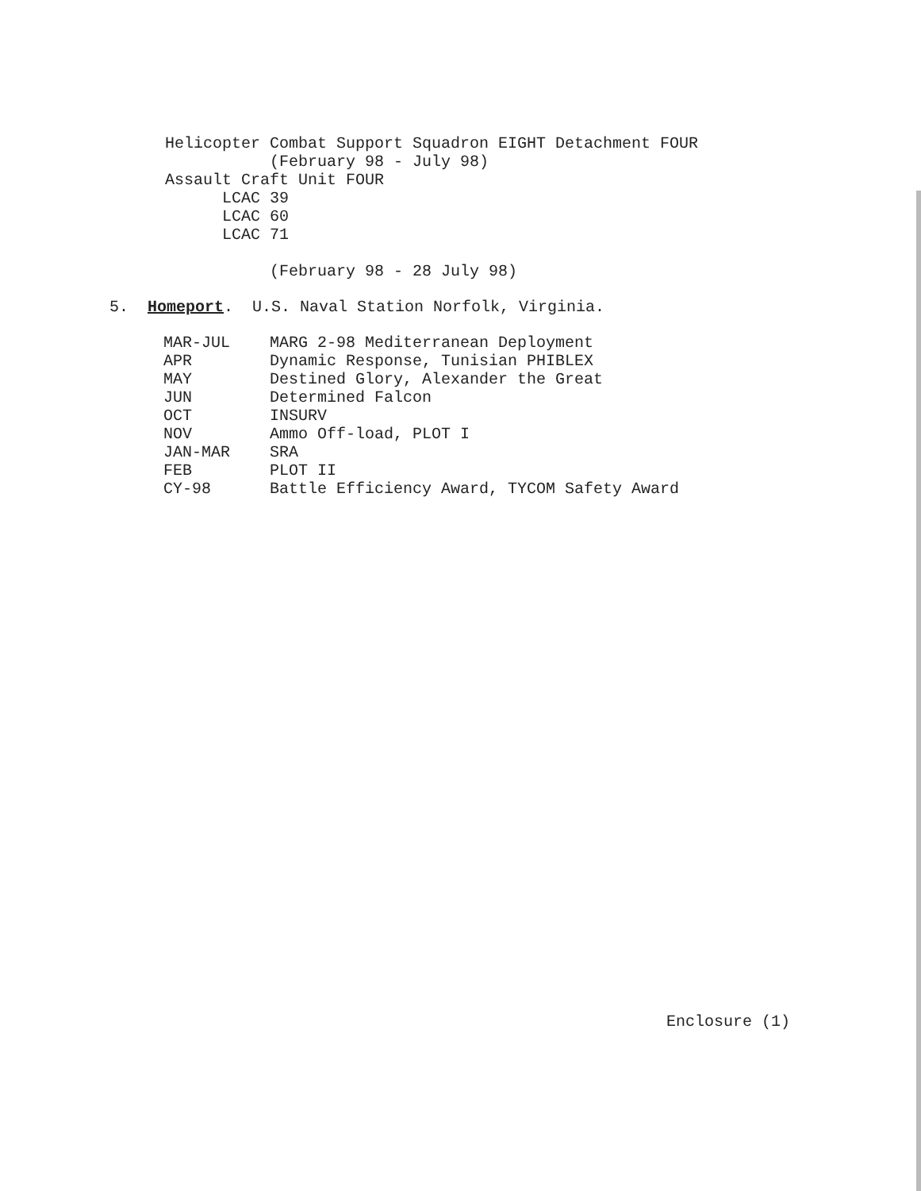Helicopter Combat Support Squadron EIGHT Detachment FOUR
(February 98 - July 98)
Assault Craft Unit FOUR
LCAC 39
LCAC 60
LCAC 71
(February 98 - 28 July 98)
5. Homeport. U.S. Naval Station Norfolk, Virginia.
| MAR-JUL | MARG 2-98 Mediterranean Deployment |
| APR | Dynamic Response, Tunisian PHIBLEX |
| MAY | Destined Glory, Alexander the Great |
| JUN | Determined Falcon |
| OCT | INSURV |
| NOV | Ammo Off-load, PLOT I |
| JAN-MAR | SRA |
| FEB | PLOT II |
| CY-98 | Battle Efficiency Award, TYCOM Safety Award |
Enclosure (1)